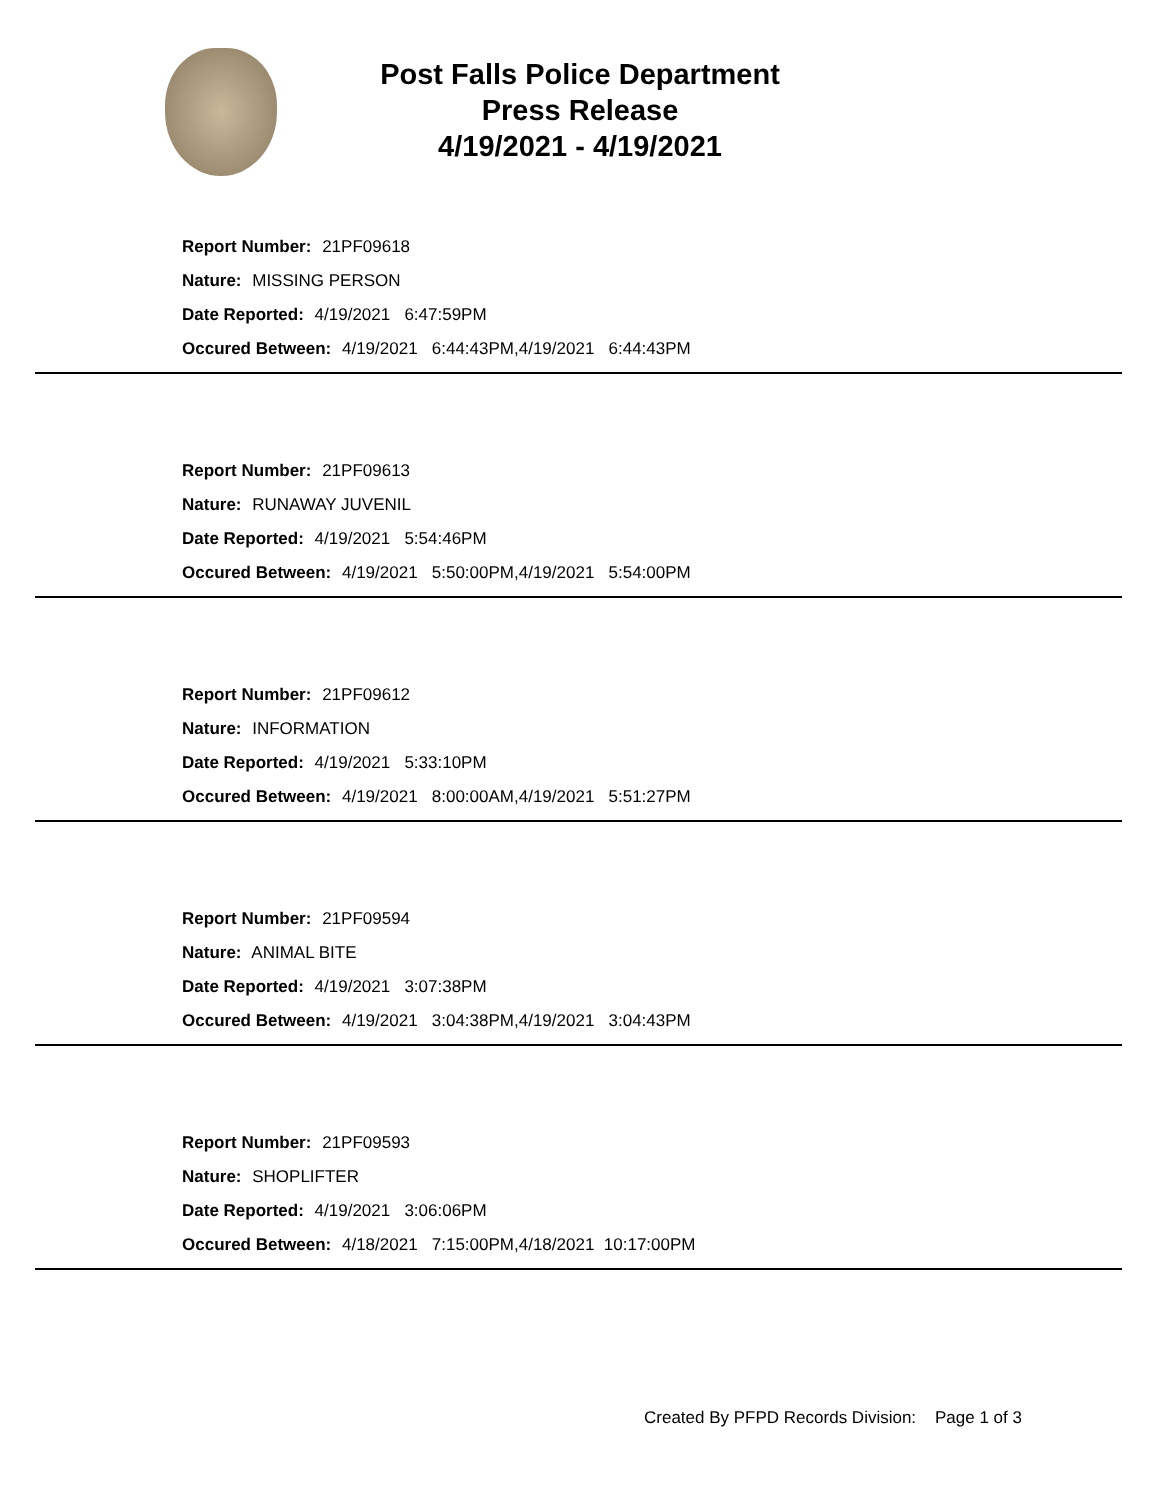Post Falls Police Department
Press Release
4/19/2021 - 4/19/2021
Report Number: 21PF09618
Nature: MISSING PERSON
Date Reported: 4/19/2021 6:47:59PM
Occured Between: 4/19/2021 6:44:43PM,4/19/2021 6:44:43PM
Report Number: 21PF09613
Nature: RUNAWAY JUVENIL
Date Reported: 4/19/2021 5:54:46PM
Occured Between: 4/19/2021 5:50:00PM,4/19/2021 5:54:00PM
Report Number: 21PF09612
Nature: INFORMATION
Date Reported: 4/19/2021 5:33:10PM
Occured Between: 4/19/2021 8:00:00AM,4/19/2021 5:51:27PM
Report Number: 21PF09594
Nature: ANIMAL BITE
Date Reported: 4/19/2021 3:07:38PM
Occured Between: 4/19/2021 3:04:38PM,4/19/2021 3:04:43PM
Report Number: 21PF09593
Nature: SHOPLIFTER
Date Reported: 4/19/2021 3:06:06PM
Occured Between: 4/18/2021 7:15:00PM,4/18/2021 10:17:00PM
Created By PFPD Records Division: Page 1 of 3